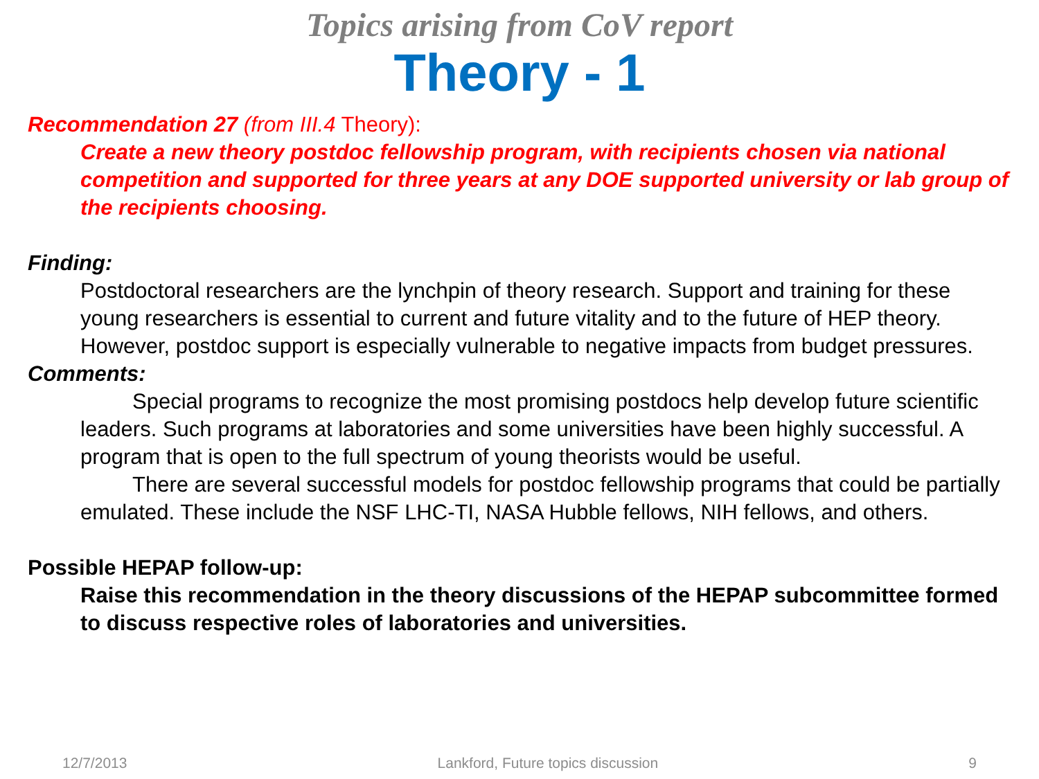Topics arising from CoV report
Theory - 1
Recommendation 27 (from III.4 Theory):
Create a new theory postdoc fellowship program, with recipients chosen via national competition and supported for three years at any DOE supported university or lab group of the recipients choosing.
Finding:
Postdoctoral researchers are the lynchpin of theory research. Support and training for these young researchers is essential to current and future vitality and to the future of HEP theory. However, postdoc support is especially vulnerable to negative impacts from budget pressures.
Comments:
Special programs to recognize the most promising postdocs help develop future scientific leaders. Such programs at laboratories and some universities have been highly successful. A program that is open to the full spectrum of young theorists would be useful.
There are several successful models for postdoc fellowship programs that could be partially emulated. These include the NSF LHC-TI, NASA Hubble fellows, NIH fellows, and others.
Possible HEPAP follow-up:
Raise this recommendation in the theory discussions of the HEPAP subcommittee formed to discuss respective roles of laboratories and universities.
12/7/2013 Lankford, Future topics discussion 9